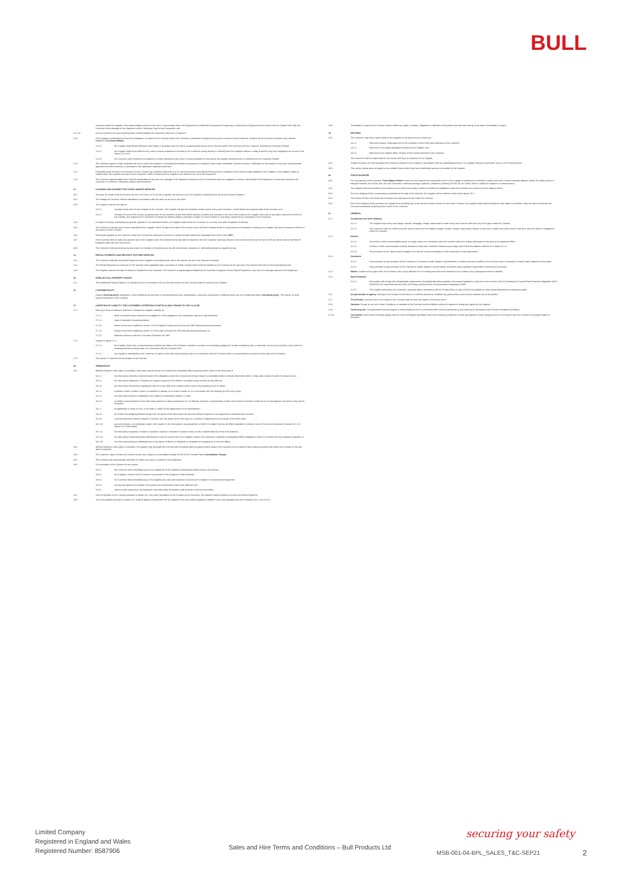BULL
necessary allow the Supplier or its representatives access to the Site or any premises where the Equipment is located for the purpose of inspecting or removing the Equipment and to those ends the Supplier will notify the Customer of any damage to the Equipment within 2 Business Days of such inspection; and
12.2.10. not do or permit to be done anything which could invalidate the insurances referred to in clause 9.
12.3. If the Supplier's performance of any of its obligations in respect of the Services and/or Hire Services is prevented or delayed by any act or omission by the Customer or failure by the Customer to perform any relevant obligation (Customer Default):
12.3.1. the Supplier shall without limiting its other rights or remedies have the right to suspend performance of the Services and/or Hire Services until the Customer remedies the Customer Default;
12.3.2. the Supplier shall not be liable for any costs or losses sustained or incurred by the Customer arising directly or indirectly from the Supplier's failure or delay to perform any of its obligations as set out in this clause 12.3; and
12.3.3. the Customer shall reimburse the Supplier on written demand for any costs or losses sustained or incurred by the Supplier arising directly or indirectly from the Customer Default.
12.4. The Customer agrees to fully cooperate with and to assist the Supplier in conducting all activities necessary for a required Goods recall, withdrawal, corrective actions, notifications to all recipients, end users, governmental agencies and other instances, in accordance with applicable regulations and laws.
12.5. If specified under the terms of Schedule 3 of the Contract the Customer shall prior to or on commencement of the Rental Period and as a condition of the Contract make available to the Supplier or the Supplier's agent or subcontractor the numbers and class of the Customer's staff so required by the Supplier to be trained in the use of the Equipment.
12.6. The Customer acknowledges that it shall be responsible for any loss of or damage to the Equipment arising out of or in connection with any negligence, misuse, mishandling of the Equipment or otherwise caused by the Customer or its officers, employees, agents and contractors.
13. CHARGES AND PAYMENT FOR GOODS AND/OR SERVICES
13.1. The price for Goods shall be the price set out in the Order or, if no price is quoted, the price set out in the Supplier's published price list as at the date of delivery.
13.2. The charges for Services shall be calculated in accordance with the rates, as set out in the Order.
13.3. The Supplier reserves the right to:
13.3.1. increase its fee rates for the charges for the Services. The Supplier will give the Customer written notice of any such increase 1 month before the proposed date of the increase; and
13.3.2. increase the price of the Goods, by giving notice to the Customer at any time before delivery, to reflect any increase in the cost of the Goods to the Supplier that is due to any factor beyond the control of the Supplier, any request by the Customer to change the delivery date(s), quantities or types of Goods ordered, or any delay caused by any instructions of the Customer.
13.4. In respect of Goods, (excluding any special, bespoke or non-standard Orders), the Supplier shall invoice the Customer on or at any time after completion of delivery.
13.5. The Customer shall pay each invoice submitted by the Supplier: within 30 days of the date of the invoice; and in full and in cleared funds to a bank account nominated in writing by the Supplier, and time for payment shall be of the essence of the Contract.
13.6. All amounts payable by the Customer under the Contract are exclusive of amounts in respect of value added tax chargeable from time to time (VAT).
13.7. If the Customer fails to make any payment due to the Supplier under the Contract by the due date for payment, then the Customer shall pay interest on the overdue amount at the rate of 10% per annum above the Bank of England's base rate from time to time.
13.8. The Customer shall pay all amounts due under the Contract in full without any set-off, counterclaim, deduction or withholding except as required by law.
14. RENTAL PAYMENTS AND DEPOSITS FOR HIRE SERVICES
14.1. The Customer shall pay the Rental Payments to the Supplier in accordance with and in the manner set out in the Payment Schedule.
14.2. The Rental Payments are exclusive of VAT and any other applicable taxes and duties or similar charges which shall be payable by the Customer at the rate and in the manner from time to time prescribed by law.
14.3. The Supplier reserves the right to request a Deposit from the Customer. The Deposit is a deposit against default by the Customer of payment of any Rental Payments or any loss of or damage caused to the Equipment.
15. INTELLECTUAL PROPERTY RIGHTS
15.1. The Intellectual Property Rights in or arising out of or in connection with the Services and/or the Hire Services shall be owned by the Supplier.
16. CONFIDENTIALITY
A party (receiving party) shall keep in strict confidence all technical or commercial know-how, specifications, inventions, processes or initiatives which are of a confidential nature (disclosing party). This clause 16 shall survive termination of the Contract.
17. LIMITATION OF LIABILITY: THE CUSTOMER'S ATTENTION IS PARTICULARLY DRAWN TO THIS CLAUSE
17.1. Nothing in these Conditions shall limit or exclude the Supplier's liability for:
17.1.1. death or personal injury caused by its negligence, or the negligence of its employees, agents or subcontractors;
17.1.2. fraud or fraudulent misrepresentation;
17.1.3. breach of the terms implied by section 2 of the Supply of Goods and Services Act 1982 (title and quiet possession);
17.1.4. breach of the terms implied by section 12 of the Sale of Goods Act 1979 (title and quiet possession); or
17.1.5. defective products under the Consumer Protection Act 1987.
17.2. Subject to clause 17.1:
17.2.1. the Supplier shall under no circumstances whatever be liable to the Customer, whether in contract, tort (including negligence), breach of statutory duty, or otherwise, for any loss of profit, or any indirect or consequential loss arising under or in connection with the Contract; and
17.2.2. the Supplier's total liability to the Customer in respect of all other losses arising under or in connection with the Contract shall in no circumstances exceed the total value of the Contract.
17.5. This clause 17 shall survive termination of the Contract.
18. TERMINATION
18.1. Without limiting its other rights or remedies, each party may terminate the Contract with immediate effect by giving written notice to the other party if:
18.1.1. the other party commits a material breach of its obligations under this Contract and (if such breach is remediable) fails to remedy that breach within 14 days after receipt of notice in writing to do so;
18.1.2. the other party suspends, or threatens to suspend, payment of its debts or is unable to pay its debts as they fall due;
18.1.3. the other party commences negotiations with all or any class of its creditors with a view to rescheduling any of its debts;
18.1.4. a petition is filed, a notice is given, a resolution is passed, or an order is made, for or in connection with the winding up of the other party;
18.1.5. the other party (being an individual) is the subject of a bankruptcy petition or order;
18.1.6. a creditor or encumbrancer of the other party attaches or takes possession of, or a distress, execution, sequestration or other such process is levied or enforced on or sued against, the whole or any part of its assets;
18.1.7. an application is made to court, or an order is made, for the appointment of an administrator;
18.1.8. the holder of a qualifying floating charge over the assets of the other party has become entitled to appoint or has appointed an administrative receiver;
18.1.9. a person becomes entitled to appoint a receiver over the assets of the other party or a receiver is appointed over the assets of the other party;
18.1.10. any event occurs, or proceeding is taken, with respect to the other party in any jurisdiction to which it is subject that has an effect equivalent or similar to any of the events mentioned in clause 18.1.2 to clause 18.1.9 (inclusive);
18.1.11. the other party suspends, threatens to suspend, ceases or threatens to cease to carry on all or substantially the whole of its business;
18.1.12. the other party's financial position deteriorates to such an extent that in the Supplier's opinion the Customer's capability to adequately fulfil its obligations under the Contract has been placed in jeopardy; or
18.1.13. the other party (being an individual) dies or, by reason of illness or incapacity, is incapable of managing his or her own affairs.
18.2. Without limiting its other rights or remedies, the Supplier may terminate the Contract with immediate effect by giving written notice to the Customer if the Customer fails to pay any amount due under this Contract on the due date for payment.
18.4. The Customer may terminate the Contract at any time, subject to a cancellation charge of 20% of the Contract Value (Cancellation Charge).
18.5. The Contract shall automatically terminate if a Total Loss occurs in relation to the Equipment.
18.6. On termination of the Contract for any reason:
18.6.1. the Customer shall immediately pay to the Supplier all of the Supplier's outstanding unpaid invoices and interest;
18.6.2. the Supplier's consent to the Customer's possession of the Equipment shall terminate;
18.6.3. the Customer shall immediately pay to the Supplier any costs and expenses incurred by the Supplier in recovering the Equipment;
18.6.4. the accrued rights and remedies of the parties as at termination shall not be affected; and
18.6.5. clauses which expressly or by implication have effect after termination shall continue in full force and effect.
18.7. Upon termination of the Contract pursuant to clause 18.1, any other repudiation of the Contract by the Customer, the Supplier shall be entitled to recover the Rental Payments.
18.8. The sums payable pursuant to clause 18.7 shall be agreed compensation for the Supplier's loss and shall be payable in addition to the sums payable pursuant to clauses 18.6.1 and 18.6.3.
18.9. Termination or expiry of the Contract shall not affect any rights, remedies, obligations or liabilities of the parties that have accrued up to the date of termination or expiry.
19. RETURNS
19.1. The Customer may return stock Goods to the Supplier on the basis that the Goods are:
19.1.1. Returned unused, undamaged and in the condition in which they were delivered to the Customer;
19.1.2. Returned in the original packaged provided by the Supplier; and
19.1.3. Returned to the Supplier within 28 days of them being delivered to the Customer.
The Customer shall be responsible for the Goods until they are delivered to the Supplier.
19.2. Subject to clause 19.3 and providing the Goods are returned to the Supplier in accordance with the specifications above, the Supplier will issue a full credit, minus a 15% restocking fee.
19.3. This returns clause does not apply to non-stocked Goods which have been specifically sourced or provided by the Supplier.
20. FORCE MAJEURE
20.1. For the purposes of this Contract, Force Majeure Event means an event beyond the reasonable control of the Supplier including but not limited to strikes, lock-outs or other industrial disputes, failure of a utility service or transport network, act of God, war, riot, civil commotion, malicious damage, epidemic, pandemic (including COVID-19), fire, flood, storm or default of suppliers or subcontractors.
20.2. The Supplier shall not be liable to the Customer as a result of any delay or failure to perform its obligations under this Contract as a result of a Force Majeure Event.
20.3. If a Force Majeure Event is preventing or predicted at the date of the Contract, the Supplier will be entitled to relief under clause 20.2.
20.4. This clause 20 does not excuse the Customer from paying sums due under the Contract.
20.5. If the Force Majeure Event prevents the Supplier from providing any of the Services and/or Goods for more than 14 weeks, the Supplier shall, without limiting its other rights or remedies, have the right to terminate this Contract immediately by giving written notice to the Customer.
21. GENERAL
21.1. Assignment and other dealings.
21.1.1. The Supplier may at any time assign, transfer, mortgage, charge, subcontract or deal in any other manner with all or any of its rights under the Contract.
21.1.2. The Customer shall not, without the prior written consent of the Supplier, assign, transfer, charge, subcontract, declare a trust over or deal in any other manner with all or any of its rights or obligations under the Contract.
21.2. Notices
21.2.1. Any notice or other communication given to a party under or in connection with this Contract shall be in writing, addressed to that party at its registered office.
21.2.2. A notice or other communication shall be deemed to have been received if delivered personally, when left at the address referred to in clause 21.2.1.
21.2.3. The provisions of this clause shall not apply to the service of any proceedings or other documents in any legal action.
21.3. Severance
21.3.1. If any provision or part-provision of the Contract is or becomes invalid, illegal or unenforceable, it shall be deemed modified to the minimum extent necessary to make it valid, legal and enforceable.
21.3.2. If any provision or part-provision of this Contract is invalid, illegal or unenforceable, the parties shall negotiate in good faith to amend such provision.
21.4. Waiver. A waiver of any right under the Contract or law is only effective if it is in writing and shall not be deemed to be a waiver of any subsequent breach or default.
21.5. Data Protection.
21.5.1. Both parties will comply with all applicable requirements of all applicable data protection and privacy legislation in force from time to time in the UK including the General Data Protection Regulation ((EU) 2016/679); the Data Protection Act 2018; the Privacy and Electronic Communications Regulations 2003.
21.5.2. The Supplier will process the Customer's personal data in accordance with its Privacy Policy, a copy of which is available at: https://www.bullproducts.co.uk/privacy-policy
21.6. No partnership or agency. Nothing in the Contract is intended to, or shall be deemed to, establish any partnership or joint venture between any of the parties.
21.7. Third Parties. A person who is not a party to the Contract shall not have any rights to enforce its terms.
21.8. Variation. Except as set out in these Conditions, no variation of the Contract shall be effective unless it is agreed in writing and signed by the Supplier.
21.9. Governing Law. This agreement and any dispute or claim arising out of or in connection with it shall be governed by and construed in accordance with the law of England and Wales.
21.10. Jurisdiction. Each party irrevocably agrees that the courts of England and Wales shall have exclusive jurisdiction to settle any dispute or claim arising out of or in connection with this Contract or its subject matter or formation.
Limited Company
Registered in England and Wales
Registered Number: 8587906
Sales and Hire Terms and Conditions – Bull Products Ltd
securing your safety
MSB-001-04-BPL_SALES_T&C-SEP21 2